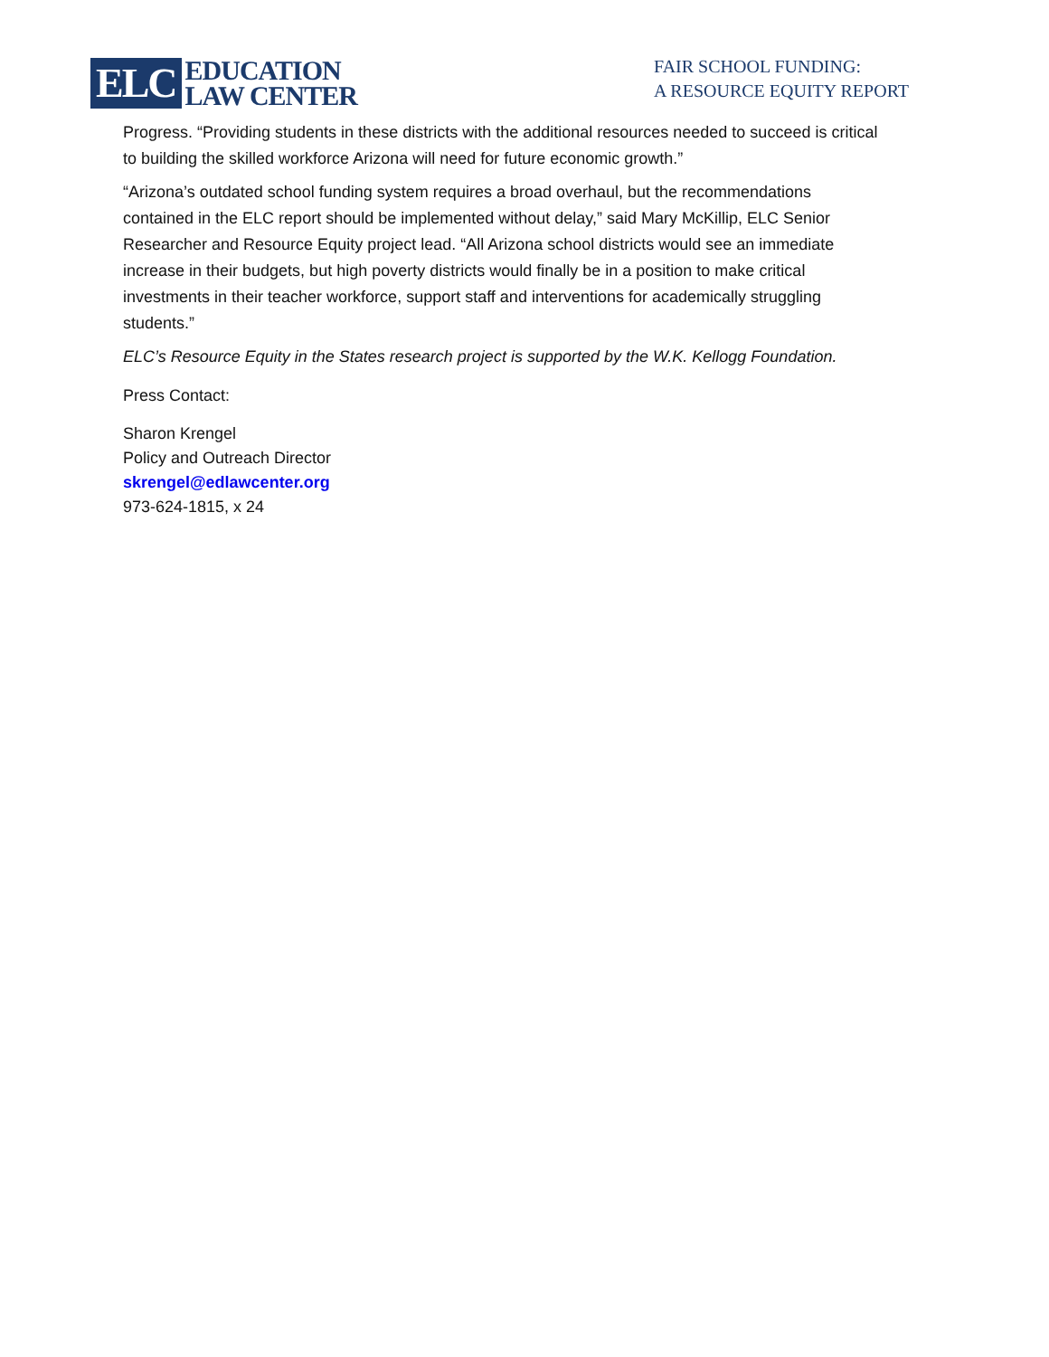ELC EDUCATION
LAW CENTER
FAIR SCHOOL FUNDING:
A RESOURCE EQUITY REPORT
Progress. “Providing students in these districts with the additional resources needed to succeed is critical to building the skilled workforce Arizona will need for future economic growth.”
“Arizona’s outdated school funding system requires a broad overhaul, but the recommendations contained in the ELC report should be implemented without delay,” said Mary McKillip, ELC Senior Researcher and Resource Equity project lead. “All Arizona school districts would see an immediate increase in their budgets, but high poverty districts would finally be in a position to make critical investments in their teacher workforce, support staff and interventions for academically struggling students.”
ELC’s Resource Equity in the States research project is supported by the W.K. Kellogg Foundation.
Press Contact:
Sharon Krengel
Policy and Outreach Director
skrengel@edlawcenter.org
973-624-1815, x 24